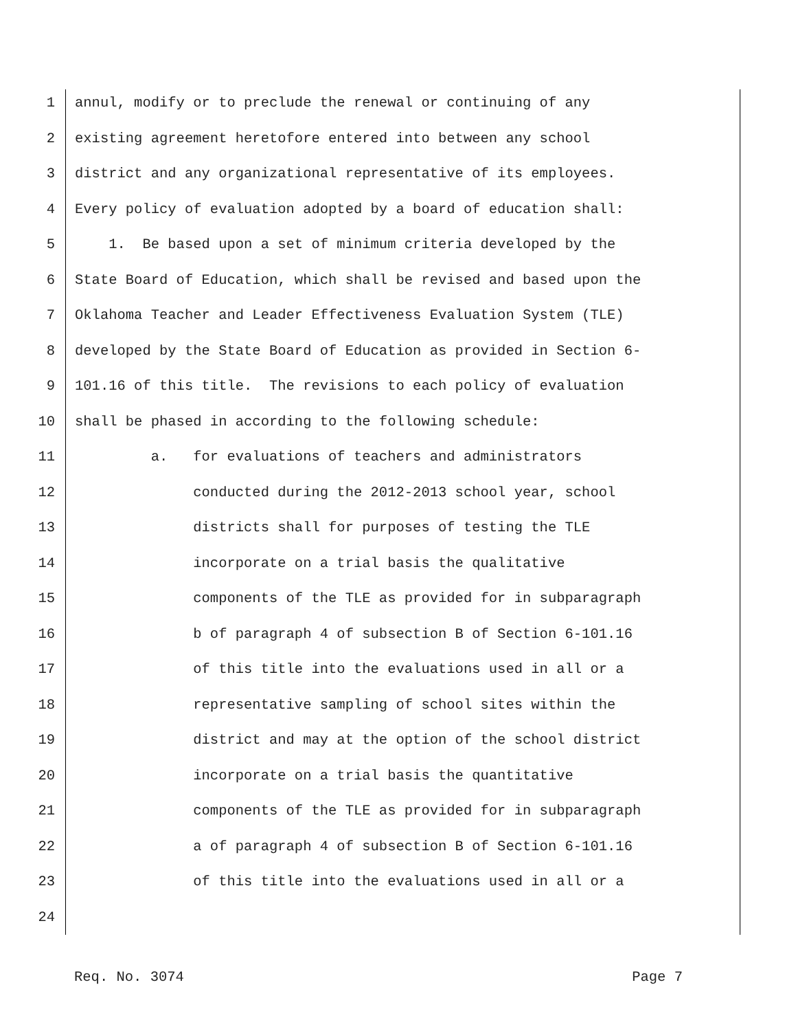1 annul, modify or to preclude the renewal or continuing of any
2 existing agreement heretofore entered into between any school
3 district and any organizational representative of its employees.
4 Every policy of evaluation adopted by a board of education shall:
5 1. Be based upon a set of minimum criteria developed by the
6 State Board of Education, which shall be revised and based upon the
7 Oklahoma Teacher and Leader Effectiveness Evaluation System (TLE)
8 developed by the State Board of Education as provided in Section 6-
9 101.16 of this title. The revisions to each policy of evaluation
10 shall be phased in according to the following schedule:
11 a. for evaluations of teachers and administrators
12 conducted during the 2012-2013 school year, school
13 districts shall for purposes of testing the TLE
14 incorporate on a trial basis the qualitative
15 components of the TLE as provided for in subparagraph
16 b of paragraph 4 of subsection B of Section 6-101.16
17 of this title into the evaluations used in all or a
18 representative sampling of school sites within the
19 district and may at the option of the school district
20 incorporate on a trial basis the quantitative
21 components of the TLE as provided for in subparagraph
22 a of paragraph 4 of subsection B of Section 6-101.16
23 of this title into the evaluations used in all or a
24
Req. No. 3074 Page 7